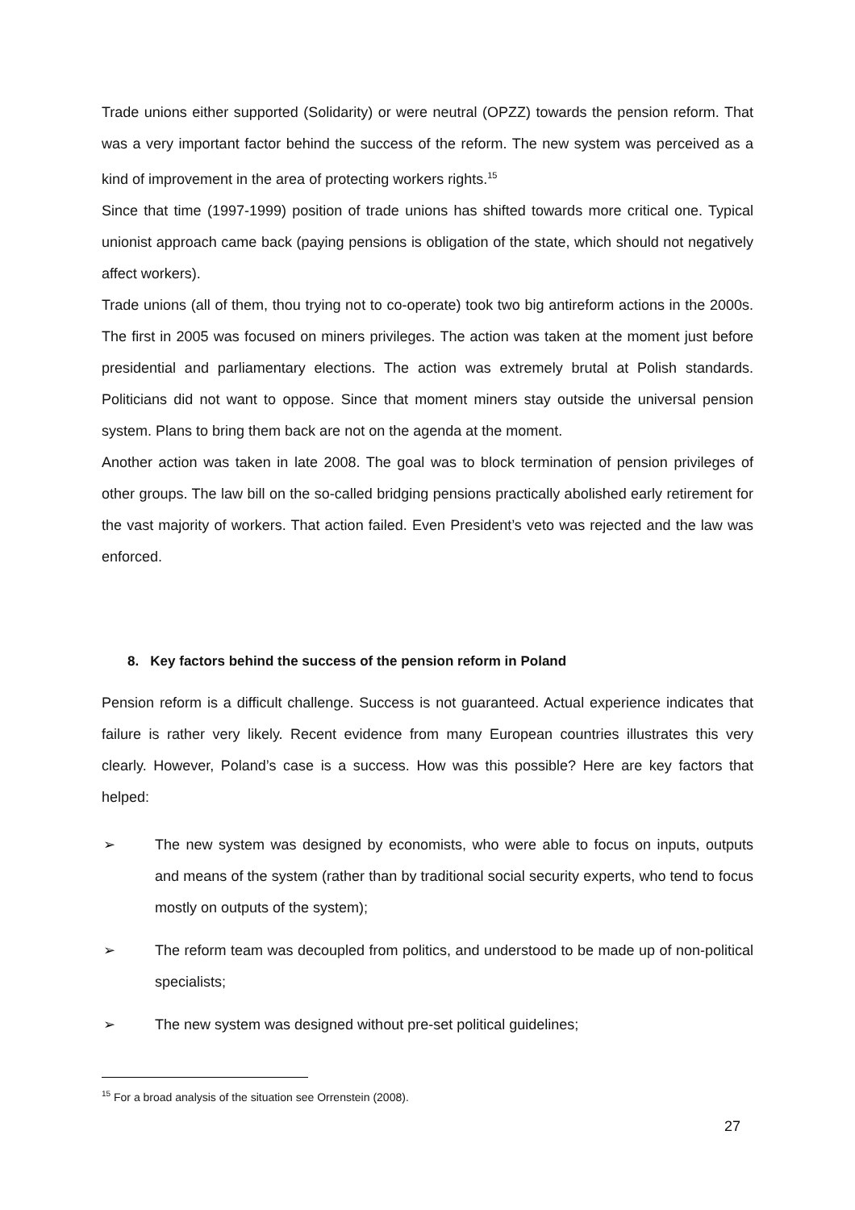Trade unions either supported (Solidarity) or were neutral (OPZZ) towards the pension reform. That was a very important factor behind the success of the reform. The new system was perceived as a kind of improvement in the area of protecting workers rights.<sup>15</sup>
Since that time (1997-1999) position of trade unions has shifted towards more critical one. Typical unionist approach came back (paying pensions is obligation of the state, which should not negatively affect workers).
Trade unions (all of them, thou trying not to co-operate) took two big antireform actions in the 2000s. The first in 2005 was focused on miners privileges. The action was taken at the moment just before presidential and parliamentary elections. The action was extremely brutal at Polish standards. Politicians did not want to oppose. Since that moment miners stay outside the universal pension system. Plans to bring them back are not on the agenda at the moment.
Another action was taken in late 2008. The goal was to block termination of pension privileges of other groups. The law bill on the so-called bridging pensions practically abolished early retirement for the vast majority of workers. That action failed. Even President’s veto was rejected and the law was enforced.
8. Key factors behind the success of the pension reform in Poland
Pension reform is a difficult challenge. Success is not guaranteed. Actual experience indicates that failure is rather very likely. Recent evidence from many European countries illustrates this very clearly. However, Poland’s case is a success. How was this possible? Here are key factors that helped:
➢ The new system was designed by economists, who were able to focus on inputs, outputs and means of the system (rather than by traditional social security experts, who tend to focus mostly on outputs of the system);
➢ The reform team was decoupled from politics, and understood to be made up of non-political specialists;
➢ The new system was designed without pre-set political guidelines;
<sup>15</sup> For a broad analysis of the situation see Orrenstein (2008).
27